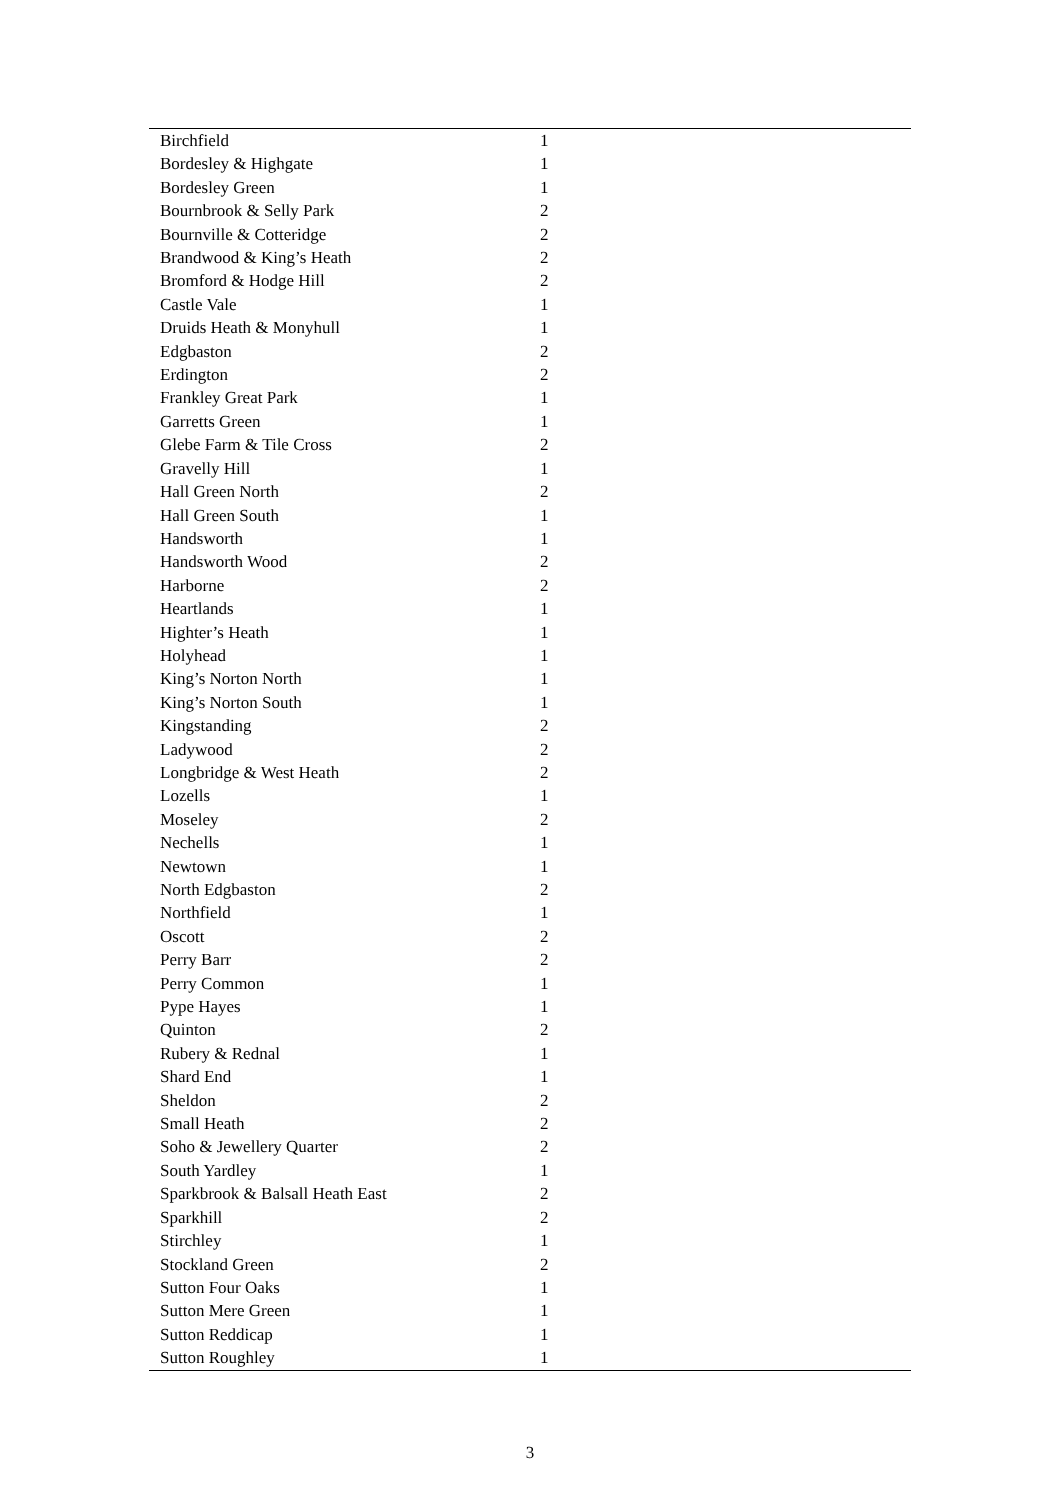| Birchfield | 1 |
| Bordesley & Highgate | 1 |
| Bordesley Green | 1 |
| Bournbrook & Selly Park | 2 |
| Bournville & Cotteridge | 2 |
| Brandwood & King’s Heath | 2 |
| Bromford & Hodge Hill | 2 |
| Castle Vale | 1 |
| Druids Heath & Monyhull | 1 |
| Edgbaston | 2 |
| Erdington | 2 |
| Frankley Great Park | 1 |
| Garretts Green | 1 |
| Glebe Farm & Tile Cross | 2 |
| Gravelly Hill | 1 |
| Hall Green North | 2 |
| Hall Green South | 1 |
| Handsworth | 1 |
| Handsworth Wood | 2 |
| Harborne | 2 |
| Heartlands | 1 |
| Highter’s Heath | 1 |
| Holyhead | 1 |
| King’s Norton North | 1 |
| King’s Norton South | 1 |
| Kingstanding | 2 |
| Ladywood | 2 |
| Longbridge & West Heath | 2 |
| Lozells | 1 |
| Moseley | 2 |
| Nechells | 1 |
| Newtown | 1 |
| North Edgbaston | 2 |
| Northfield | 1 |
| Oscott | 2 |
| Perry Barr | 2 |
| Perry Common | 1 |
| Pype Hayes | 1 |
| Quinton | 2 |
| Rubery & Rednal | 1 |
| Shard End | 1 |
| Sheldon | 2 |
| Small Heath | 2 |
| Soho & Jewellery Quarter | 2 |
| South Yardley | 1 |
| Sparkbrook & Balsall Heath East | 2 |
| Sparkhill | 2 |
| Stirchley | 1 |
| Stockland Green | 2 |
| Sutton Four Oaks | 1 |
| Sutton Mere Green | 1 |
| Sutton Reddicap | 1 |
| Sutton Roughley | 1 |
3